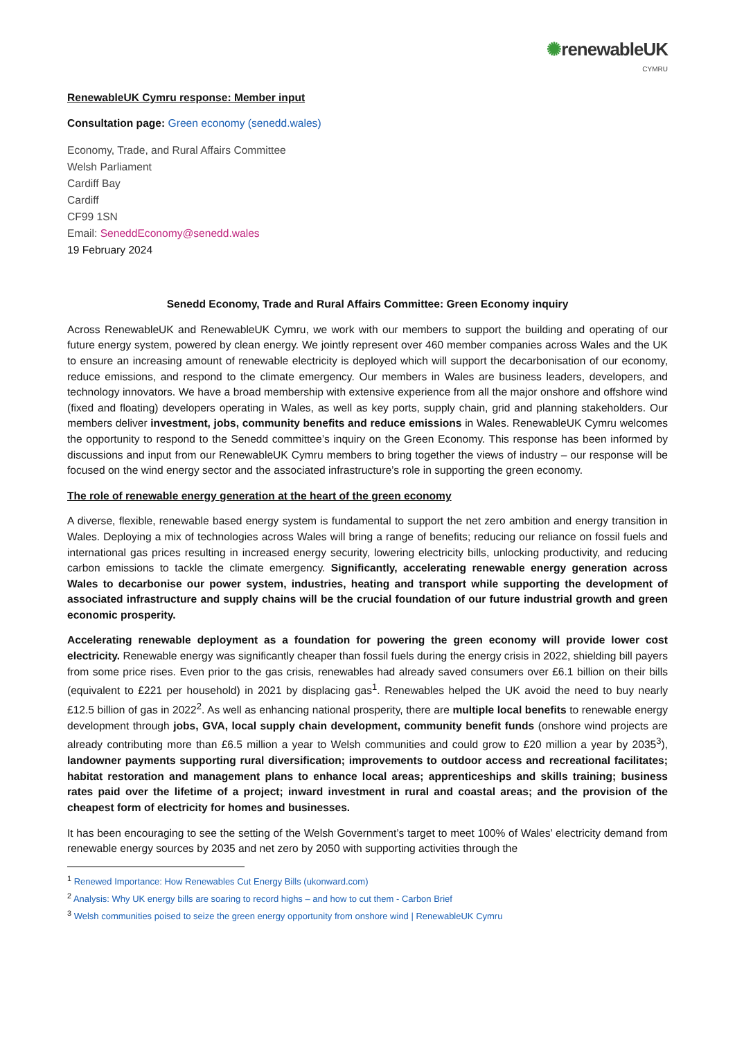✺renewableUK
CYMRU
RenewableUK Cymru response: Member input
Consultation page: Green economy (senedd.wales)
Economy, Trade, and Rural Affairs Committee
Welsh Parliament
Cardiff Bay
Cardiff
CF99 1SN
Email: SeneddEconomy@senedd.wales
19 February 2024
Senedd Economy, Trade and Rural Affairs Committee: Green Economy inquiry
Across RenewableUK and RenewableUK Cymru, we work with our members to support the building and operating of our future energy system, powered by clean energy. We jointly represent over 460 member companies across Wales and the UK to ensure an increasing amount of renewable electricity is deployed which will support the decarbonisation of our economy, reduce emissions, and respond to the climate emergency. Our members in Wales are business leaders, developers, and technology innovators. We have a broad membership with extensive experience from all the major onshore and offshore wind (fixed and floating) developers operating in Wales, as well as key ports, supply chain, grid and planning stakeholders. Our members deliver investment, jobs, community benefits and reduce emissions in Wales. RenewableUK Cymru welcomes the opportunity to respond to the Senedd committee’s inquiry on the Green Economy. This response has been informed by discussions and input from our RenewableUK Cymru members to bring together the views of industry – our response will be focused on the wind energy sector and the associated infrastructure’s role in supporting the green economy.
The role of renewable energy generation at the heart of the green economy
A diverse, flexible, renewable based energy system is fundamental to support the net zero ambition and energy transition in Wales. Deploying a mix of technologies across Wales will bring a range of benefits; reducing our reliance on fossil fuels and international gas prices resulting in increased energy security, lowering electricity bills, unlocking productivity, and reducing carbon emissions to tackle the climate emergency. Significantly, accelerating renewable energy generation across Wales to decarbonise our power system, industries, heating and transport while supporting the development of associated infrastructure and supply chains will be the crucial foundation of our future industrial growth and green economic prosperity.
Accelerating renewable deployment as a foundation for powering the green economy will provide lower cost electricity. Renewable energy was significantly cheaper than fossil fuels during the energy crisis in 2022, shielding bill payers from some price rises. Even prior to the gas crisis, renewables had already saved consumers over £6.1 billion on their bills (equivalent to £221 per household) in 2021 by displacing gas<sup>1</sup>. Renewables helped the UK avoid the need to buy nearly £12.5 billion of gas in 2022<sup>2</sup>. As well as enhancing national prosperity, there are multiple local benefits to renewable energy development through jobs, GVA, local supply chain development, community benefit funds (onshore wind projects are already contributing more than £6.5 million a year to Welsh communities and could grow to £20 million a year by 2035<sup>3</sup>), landowner payments supporting rural diversification; improvements to outdoor access and recreational facilitates; habitat restoration and management plans to enhance local areas; apprenticeships and skills training; business rates paid over the lifetime of a project; inward investment in rural and coastal areas; and the provision of the cheapest form of electricity for homes and businesses.
It has been encouraging to see the setting of the Welsh Government’s target to meet 100% of Wales’ electricity demand from renewable energy sources by 2035 and net zero by 2050 with supporting activities through the
<sup>1</sup> Renewed Importance: How Renewables Cut Energy Bills (ukonward.com)
<sup>2</sup> Analysis: Why UK energy bills are soaring to record highs – and how to cut them - Carbon Brief
<sup>3</sup> Welsh communities poised to seize the green energy opportunity from onshore wind | RenewableUK Cymru